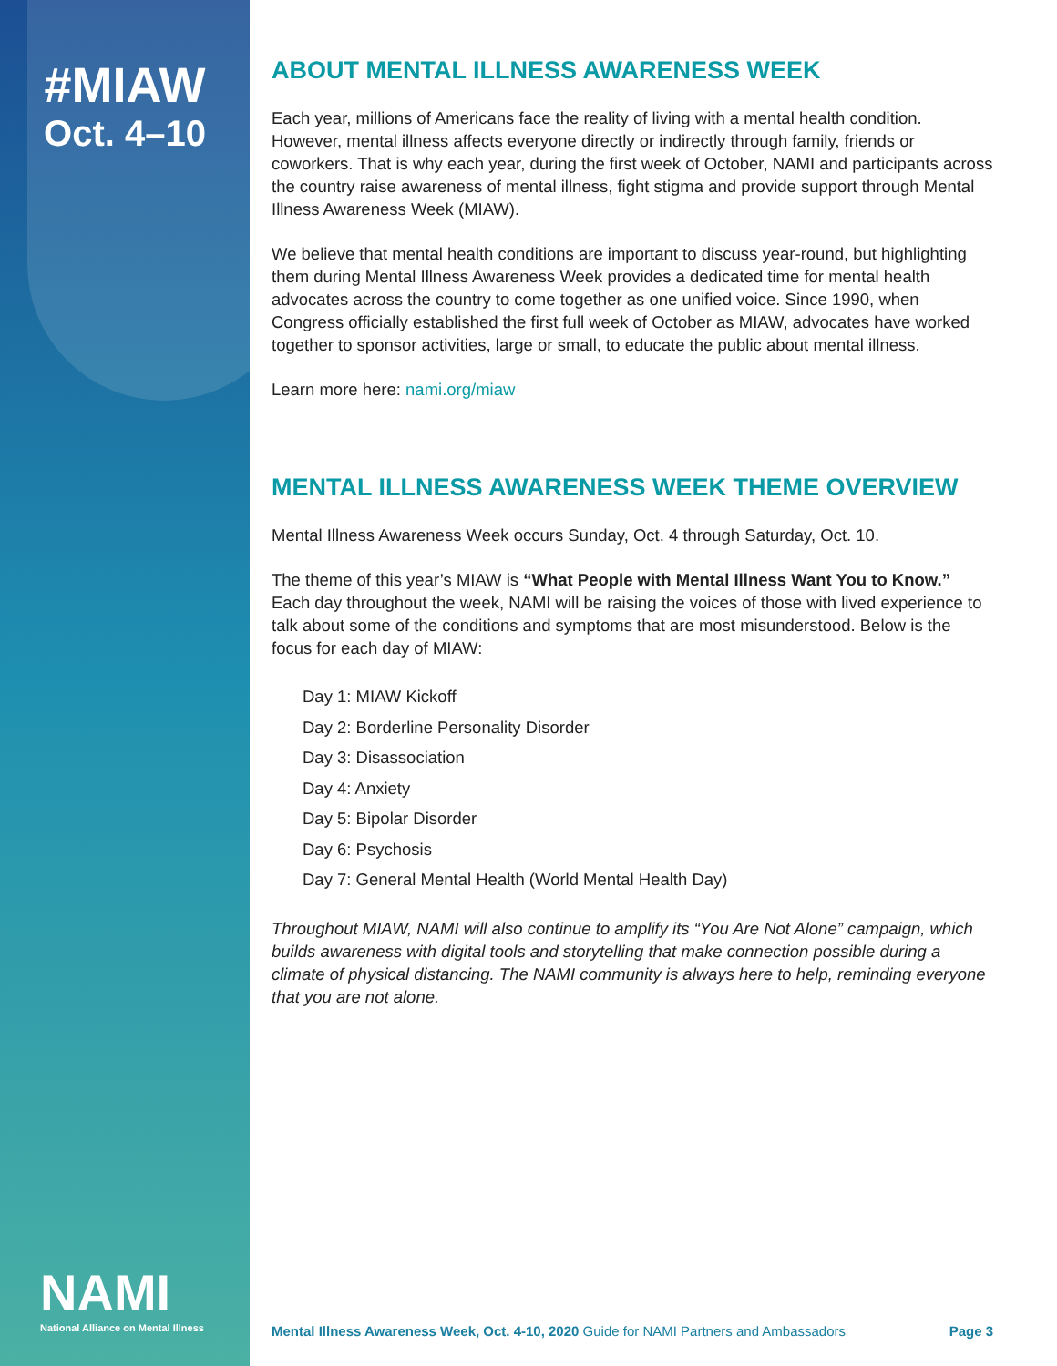#MIAW
Oct. 4–10
NAMI
National Alliance on Mental Illness
ABOUT MENTAL ILLNESS AWARENESS WEEK
Each year, millions of Americans face the reality of living with a mental health condition. However, mental illness affects everyone directly or indirectly through family, friends or coworkers. That is why each year, during the first week of October, NAMI and participants across the country raise awareness of mental illness, fight stigma and provide support through Mental Illness Awareness Week (MIAW).
We believe that mental health conditions are important to discuss year-round, but highlighting them during Mental Illness Awareness Week provides a dedicated time for mental health advocates across the country to come together as one unified voice. Since 1990, when Congress officially established the first full week of October as MIAW, advocates have worked together to sponsor activities, large or small, to educate the public about mental illness.
Learn more here: nami.org/miaw
MENTAL ILLNESS AWARENESS WEEK THEME OVERVIEW
Mental Illness Awareness Week occurs Sunday, Oct. 4 through Saturday, Oct. 10.
The theme of this year’s MIAW is “What People with Mental Illness Want You to Know.” Each day throughout the week, NAMI will be raising the voices of those with lived experience to talk about some of the conditions and symptoms that are most misunderstood. Below is the focus for each day of MIAW:
Day 1: MIAW Kickoff
Day 2: Borderline Personality Disorder
Day 3: Disassociation
Day 4: Anxiety
Day 5: Bipolar Disorder
Day 6: Psychosis
Day 7: General Mental Health (World Mental Health Day)
Throughout MIAW, NAMI will also continue to amplify its “You Are Not Alone” campaign, which builds awareness with digital tools and storytelling that make connection possible during a climate of physical distancing. The NAMI community is always here to help, reminding everyone that you are not alone.
Mental Illness Awareness Week, Oct. 4-10, 2020 Guide for NAMI Partners and Ambassadors Page 3